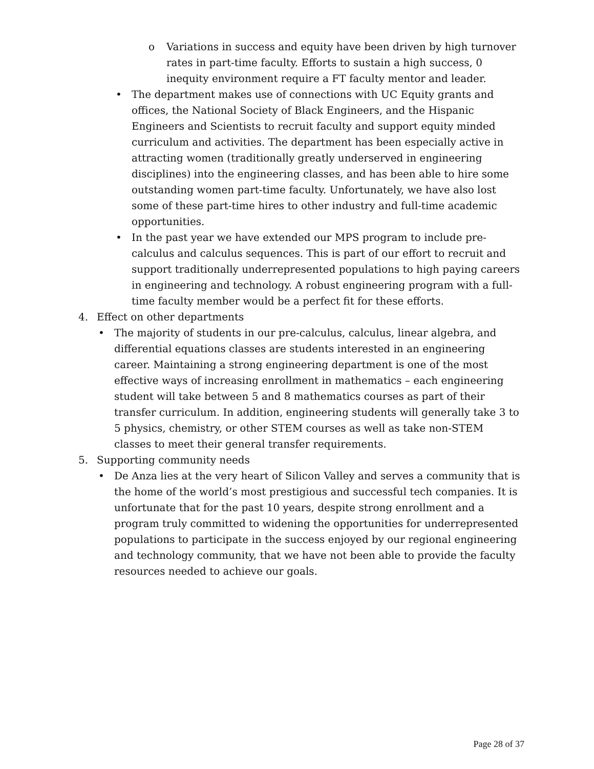o Variations in success and equity have been driven by high turnover rates in part-time faculty. Efforts to sustain a high success, 0 inequity environment require a FT faculty mentor and leader.
• The department makes use of connections with UC Equity grants and offices, the National Society of Black Engineers, and the Hispanic Engineers and Scientists to recruit faculty and support equity minded curriculum and activities. The department has been especially active in attracting women (traditionally greatly underserved in engineering disciplines) into the engineering classes, and has been able to hire some outstanding women part-time faculty. Unfortunately, we have also lost some of these part-time hires to other industry and full-time academic opportunities.
• In the past year we have extended our MPS program to include pre-calculus and calculus sequences. This is part of our effort to recruit and support traditionally underrepresented populations to high paying careers in engineering and technology. A robust engineering program with a full-time faculty member would be a perfect fit for these efforts.
4. Effect on other departments
• The majority of students in our pre-calculus, calculus, linear algebra, and differential equations classes are students interested in an engineering career. Maintaining a strong engineering department is one of the most effective ways of increasing enrollment in mathematics – each engineering student will take between 5 and 8 mathematics courses as part of their transfer curriculum. In addition, engineering students will generally take 3 to 5 physics, chemistry, or other STEM courses as well as take non-STEM classes to meet their general transfer requirements.
5. Supporting community needs
• De Anza lies at the very heart of Silicon Valley and serves a community that is the home of the world’s most prestigious and successful tech companies. It is unfortunate that for the past 10 years, despite strong enrollment and a program truly committed to widening the opportunities for underrepresented populations to participate in the success enjoyed by our regional engineering and technology community, that we have not been able to provide the faculty resources needed to achieve our goals.
Page 28 of 37